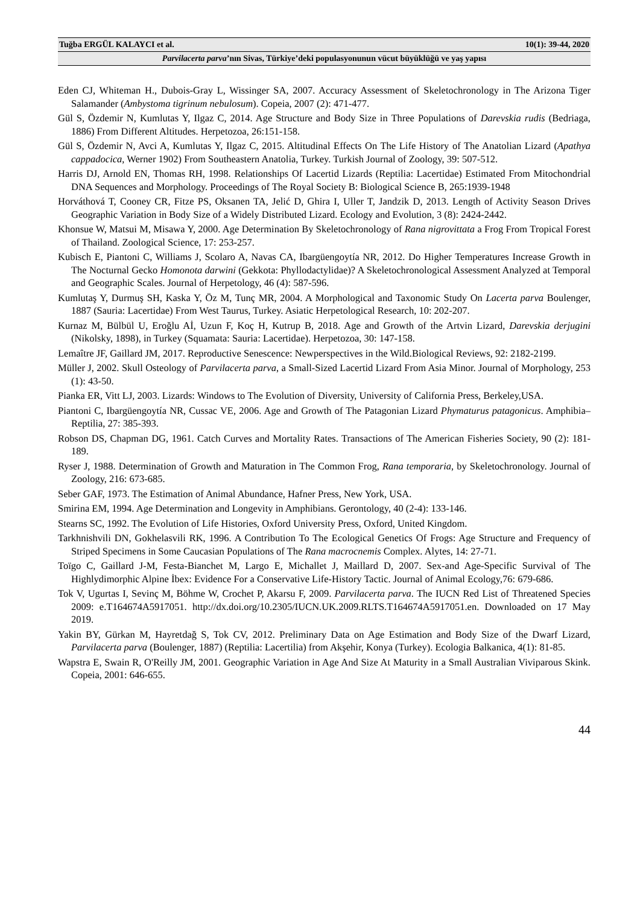Tuğba ERGÜL KALAYCI et al. 10(1): 39-44, 2020
Parvilacerta parva’nın Sivas, Türkiye’deki populasyonunun vücut büyüklüğü ve yaş yapısı
Eden CJ, Whiteman H., Dubois-Gray L, Wissinger SA, 2007. Accuracy Assessment of Skeletochronology in The Arizona Tiger Salamander (Ambystoma tigrinum nebulosum). Copeia, 2007 (2): 471-477.
Gül S, Özdemir N, Kumlutas Y, Ilgaz C, 2014. Age Structure and Body Size in Three Populations of Darevskia rudis (Bedriaga, 1886) From Different Altitudes. Herpetozoa, 26:151-158.
Gül S, Özdemir N, Avci A, Kumlutas Y, Ilgaz C, 2015. Altitudinal Effects On The Life History of The Anatolian Lizard (Apathya cappadocica, Werner 1902) From Southeastern Anatolia, Turkey. Turkish Journal of Zoology, 39: 507-512.
Harris DJ, Arnold EN, Thomas RH, 1998. Relationships Of Lacertid Lizards (Reptilia: Lacertidae) Estimated From Mitochondrial DNA Sequences and Morphology. Proceedings of The Royal Society B: Biological Science B, 265:1939-1948
Horváthová T, Cooney CR, Fitze PS, Oksanen TA, Jelić D, Ghira I, Uller T, Jandzik D, 2013. Length of Activity Season Drives Geographic Variation in Body Size of a Widely Distributed Lizard. Ecology and Evolution, 3 (8): 2424-2442.
Khonsue W, Matsui M, Misawa Y, 2000. Age Determination By Skeletochronology of Rana nigrovittata a Frog From Tropical Forest of Thailand. Zoological Science, 17: 253-257.
Kubisch E, Piantoni C, Williams J, Scolaro A, Navas CA, Ibargüengoytía NR, 2012. Do Higher Temperatures Increase Growth in The Nocturnal Gecko Homonota darwini (Gekkota: Phyllodactylidae)? A Skeletochronological Assessment Analyzed at Temporal and Geographic Scales. Journal of Herpetology, 46 (4): 587-596.
Kumlutaş Y, Durmuş SH, Kaska Y, Öz M, Tunç MR, 2004. A Morphological and Taxonomic Study On Lacerta parva Boulenger, 1887 (Sauria: Lacertidae) From West Taurus, Turkey. Asiatic Herpetological Research, 10: 202-207.
Kurnaz M, Bülbül U, Eroğlu Aİ, Uzun F, Koç H, Kutrup B, 2018. Age and Growth of the Artvin Lizard, Darevskia derjugini (Nikolsky, 1898), in Turkey (Squamata: Sauria: Lacertidae). Herpetozoa, 30: 147-158.
Lemaître JF, Gaillard JM, 2017. Reproductive Senescence: Newperspectives in the Wild.Biological Reviews, 92: 2182-2199.
Müller J, 2002. Skull Osteology of Parvilacerta parva, a Small-Sized Lacertid Lizard From Asia Minor. Journal of Morphology, 253 (1): 43-50.
Pianka ER, Vitt LJ, 2003. Lizards: Windows to The Evolution of Diversity, University of California Press, Berkeley,USA.
Piantoni C, Ibargüengoytía NR, Cussac VE, 2006. Age and Growth of The Patagonian Lizard Phymaturus patagonicus. Amphibia–Reptilia, 27: 385-393.
Robson DS, Chapman DG, 1961. Catch Curves and Mortality Rates. Transactions of The American Fisheries Society, 90 (2): 181-189.
Ryser J, 1988. Determination of Growth and Maturation in The Common Frog, Rana temporaria, by Skeletochronology. Journal of Zoology, 216: 673-685.
Seber GAF, 1973. The Estimation of Animal Abundance, Hafner Press, New York, USA.
Smirina EM, 1994. Age Determination and Longevity in Amphibians. Gerontology, 40 (2-4): 133-146.
Stearns SC, 1992. The Evolution of Life Histories, Oxford University Press, Oxford, United Kingdom.
Tarkhnishvili DN, Gokhelasvili RK, 1996. A Contribution To The Ecological Genetics Of Frogs: Age Structure and Frequency of Striped Specimens in Some Caucasian Populations of The Rana macrocnemis Complex. Alytes, 14: 27-71.
Toïgo C, Gaillard J-M, Festa-Bianchet M, Largo E, Michallet J, Maillard D, 2007. Sex-and Age-Specific Survival of The Highlydimorphic Alpine İbex: Evidence For a Conservative Life-History Tactic. Journal of Animal Ecology,76: 679-686.
Tok V, Ugurtas I, Sevinç M, Böhme W, Crochet P, Akarsu F, 2009. Parvilacerta parva. The IUCN Red List of Threatened Species 2009: e.T164674A5917051. http://dx.doi.org/10.2305/IUCN.UK.2009.RLTS.T164674A5917051.en. Downloaded on 17 May 2019.
Yakin BY, Gürkan M, Hayretdağ S, Tok CV, 2012. Preliminary Data on Age Estimation and Body Size of the Dwarf Lizard, Parvilacerta parva (Boulenger, 1887) (Reptilia: Lacertilia) from Akşehir, Konya (Turkey). Ecologia Balkanica, 4(1): 81-85.
Wapstra E, Swain R, O'Reilly JM, 2001. Geographic Variation in Age And Size At Maturity in a Small Australian Viviparous Skink. Copeia, 2001: 646-655.
44